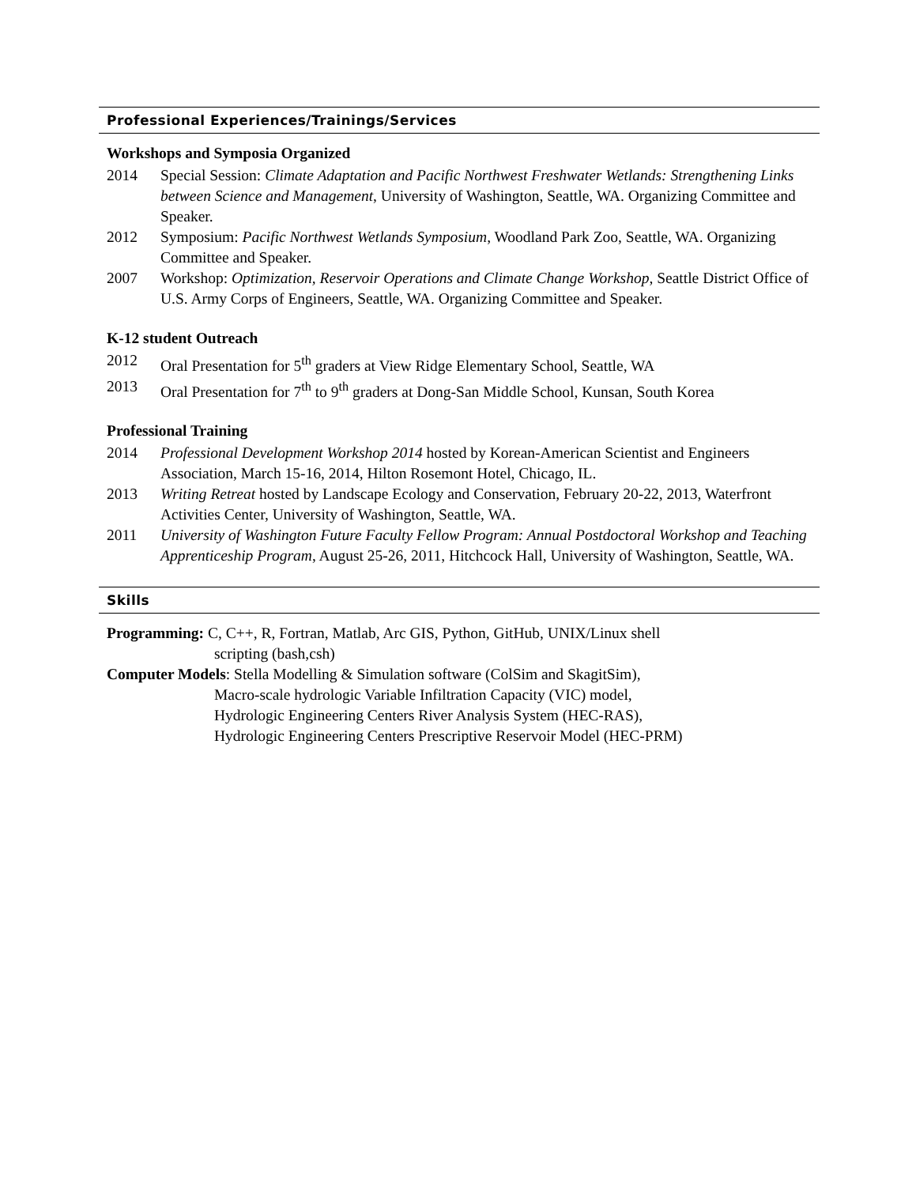Professional Experiences/Trainings/Services
Workshops and Symposia Organized
2014 Special Session: Climate Adaptation and Pacific Northwest Freshwater Wetlands: Strengthening Links between Science and Management, University of Washington, Seattle, WA. Organizing Committee and Speaker.
2012 Symposium: Pacific Northwest Wetlands Symposium, Woodland Park Zoo, Seattle, WA. Organizing Committee and Speaker.
2007 Workshop: Optimization, Reservoir Operations and Climate Change Workshop, Seattle District Office of U.S. Army Corps of Engineers, Seattle, WA. Organizing Committee and Speaker.
K-12 student Outreach
2012 Oral Presentation for 5<sup>th</sup> graders at View Ridge Elementary School, Seattle, WA
2013 Oral Presentation for 7<sup>th</sup> to 9<sup>th</sup> graders at Dong-San Middle School, Kunsan, South Korea
Professional Training
2014 Professional Development Workshop 2014 hosted by Korean-American Scientist and Engineers Association, March 15-16, 2014, Hilton Rosemont Hotel, Chicago, IL.
2013 Writing Retreat hosted by Landscape Ecology and Conservation, February 20-22, 2013, Waterfront Activities Center, University of Washington, Seattle, WA.
2011 University of Washington Future Faculty Fellow Program: Annual Postdoctoral Workshop and Teaching Apprenticeship Program, August 25-26, 2011, Hitchcock Hall, University of Washington, Seattle, WA.
Skills
Programming: C, C++, R, Fortran, Matlab, Arc GIS, Python, GitHub, UNIX/Linux shell
scripting (bash,csh)
Computer Models: Stella Modelling & Simulation software (ColSim and SkagitSim),
Macro-scale hydrologic Variable Infiltration Capacity (VIC) model,
Hydrologic Engineering Centers River Analysis System (HEC-RAS),
Hydrologic Engineering Centers Prescriptive Reservoir Model (HEC-PRM)